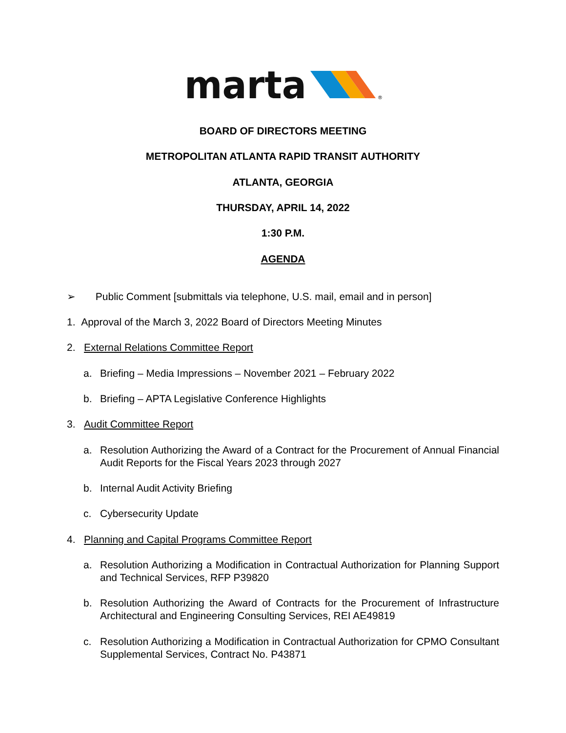marta
®
BOARD OF DIRECTORS MEETING
METROPOLITAN ATLANTA RAPID TRANSIT AUTHORITY
ATLANTA, GEORGIA
THURSDAY, APRIL 14, 2022
1:30 P.M.
AGENDA
➢ Public Comment [submittals via telephone, U.S. mail, email and in person]
1. Approval of the March 3, 2022 Board of Directors Meeting Minutes
2. External Relations Committee Report
a. Briefing – Media Impressions – November 2021 – February 2022
b. Briefing – APTA Legislative Conference Highlights
3. Audit Committee Report
a. Resolution Authorizing the Award of a Contract for the Procurement of Annual Financial Audit Reports for the Fiscal Years 2023 through 2027
b. Internal Audit Activity Briefing
c. Cybersecurity Update
4. Planning and Capital Programs Committee Report
a. Resolution Authorizing a Modification in Contractual Authorization for Planning Support and Technical Services, RFP P39820
b. Resolution Authorizing the Award of Contracts for the Procurement of Infrastructure Architectural and Engineering Consulting Services, REI AE49819
c. Resolution Authorizing a Modification in Contractual Authorization for CPMO Consultant Supplemental Services, Contract No. P43871